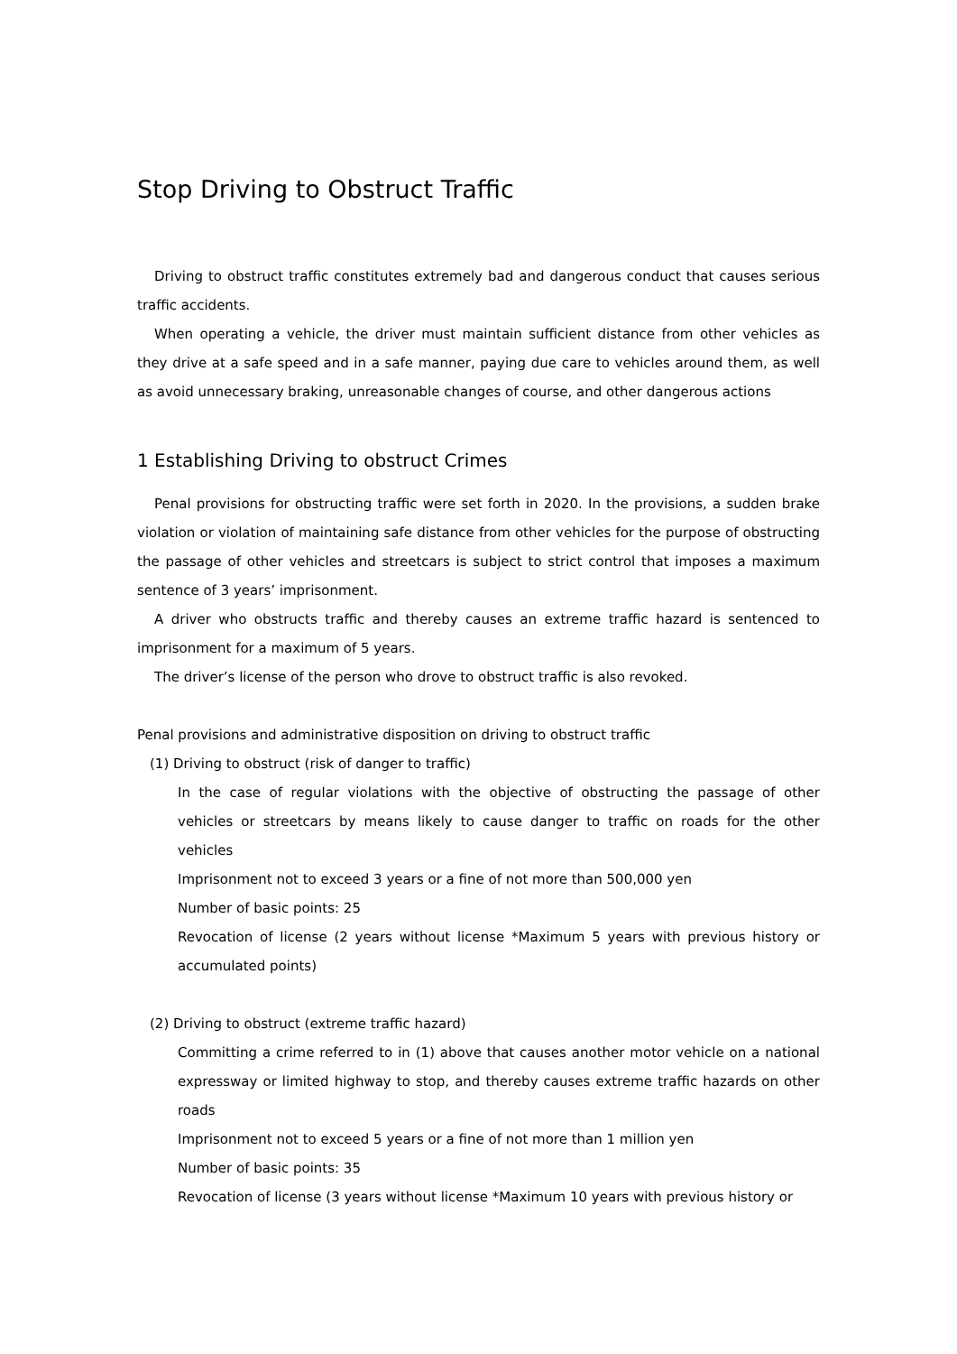Stop Driving to Obstruct Traffic
Driving to obstruct traffic constitutes extremely bad and dangerous conduct that causes serious traffic accidents.
When operating a vehicle, the driver must maintain sufficient distance from other vehicles as they drive at a safe speed and in a safe manner, paying due care to vehicles around them, as well as avoid unnecessary braking, unreasonable changes of course, and other dangerous actions
1 Establishing Driving to obstruct Crimes
Penal provisions for obstructing traffic were set forth in 2020. In the provisions, a sudden brake violation or violation of maintaining safe distance from other vehicles for the purpose of obstructing the passage of other vehicles and streetcars is subject to strict control that imposes a maximum sentence of 3 years’ imprisonment.
A driver who obstructs traffic and thereby causes an extreme traffic hazard is sentenced to imprisonment for a maximum of 5 years.
The driver’s license of the person who drove to obstruct traffic is also revoked.
Penal provisions and administrative disposition on driving to obstruct traffic
(1) Driving to obstruct (risk of danger to traffic)
In the case of regular violations with the objective of obstructing the passage of other vehicles or streetcars by means likely to cause danger to traffic on roads for the other vehicles
Imprisonment not to exceed 3 years or a fine of not more than 500,000 yen
Number of basic points: 25
Revocation of license (2 years without license *Maximum 5 years with previous history or accumulated points)
(2) Driving to obstruct (extreme traffic hazard)
Committing a crime referred to in (1) above that causes another motor vehicle on a national expressway or limited highway to stop, and thereby causes extreme traffic hazards on other roads
Imprisonment not to exceed 5 years or a fine of not more than 1 million yen
Number of basic points: 35
Revocation of license (3 years without license *Maximum 10 years with previous history or